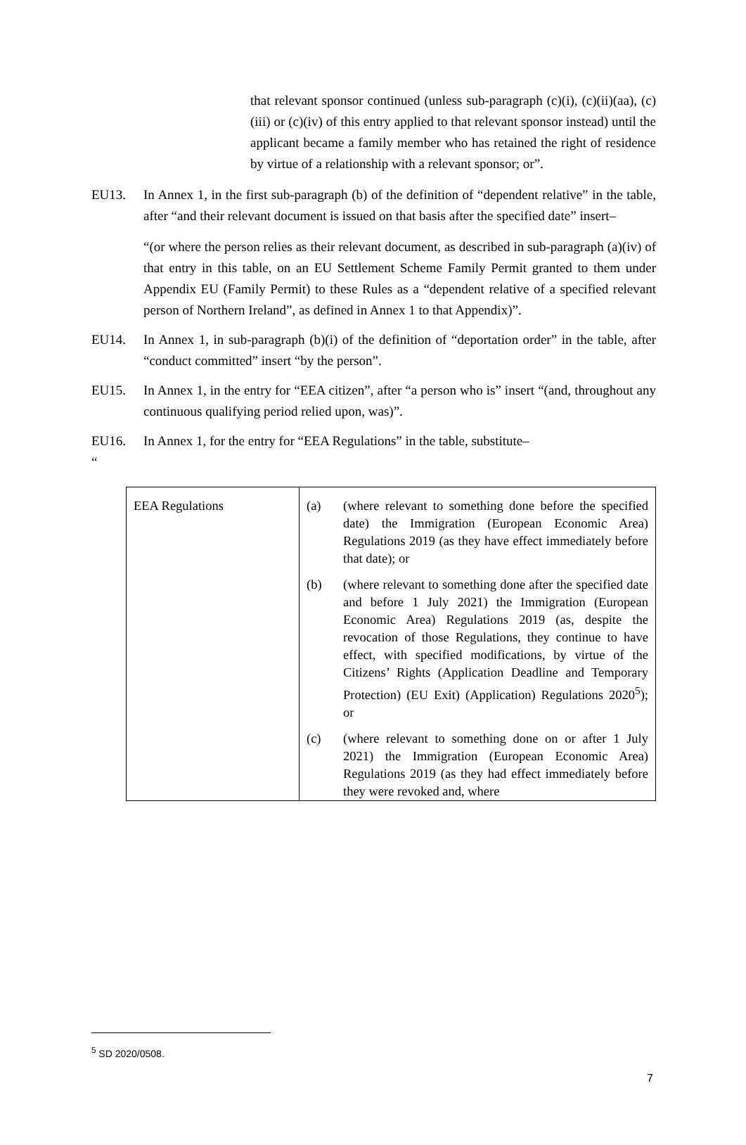that relevant sponsor continued (unless sub-paragraph (c)(i), (c)(ii)(aa), (c)(iii) or (c)(iv) of this entry applied to that relevant sponsor instead) until the applicant became a family member who has retained the right of residence by virtue of a relationship with a relevant sponsor; or”.
EU13. In Annex 1, in the first sub-paragraph (b) of the definition of “dependent relative” in the table, after “and their relevant document is issued on that basis after the specified date” insert–
“(or where the person relies as their relevant document, as described in sub-paragraph (a)(iv) of that entry in this table, on an EU Settlement Scheme Family Permit granted to them under Appendix EU (Family Permit) to these Rules as a “dependent relative of a specified relevant person of Northern Ireland”, as defined in Annex 1 to that Appendix)”.
EU14. In Annex 1, in sub-paragraph (b)(i) of the definition of “deportation order” in the table, after “conduct committed” insert “by the person”.
EU15. In Annex 1, in the entry for “EEA citizen”, after “a person who is” insert “(and, throughout any continuous qualifying period relied upon, was)”.
EU16. In Annex 1, for the entry for “EEA Regulations” in the table, substitute–
“
| EEA Regulations | (a) (where relevant to something done before the specified date) the Immigration (European Economic Area) Regulations 2019 (as they have effect immediately before that date); or (b) (where relevant to something done after the specified date and before 1 July 2021) the Immigration (European Economic Area) Regulations 2019 (as, despite the revocation of those Regulations, they continue to have effect, with specified modifications, by virtue of the Citizens’ Rights (Application Deadline and Temporary Protection) (EU Exit) (Application) Regulations 2020<sup>5</sup>); or (c) (where relevant to something done on or after 1 July 2021) the Immigration (European Economic Area) Regulations 2019 (as they had effect immediately before they were revoked and, where |
<sup>5</sup> SD 2020/0508.
7